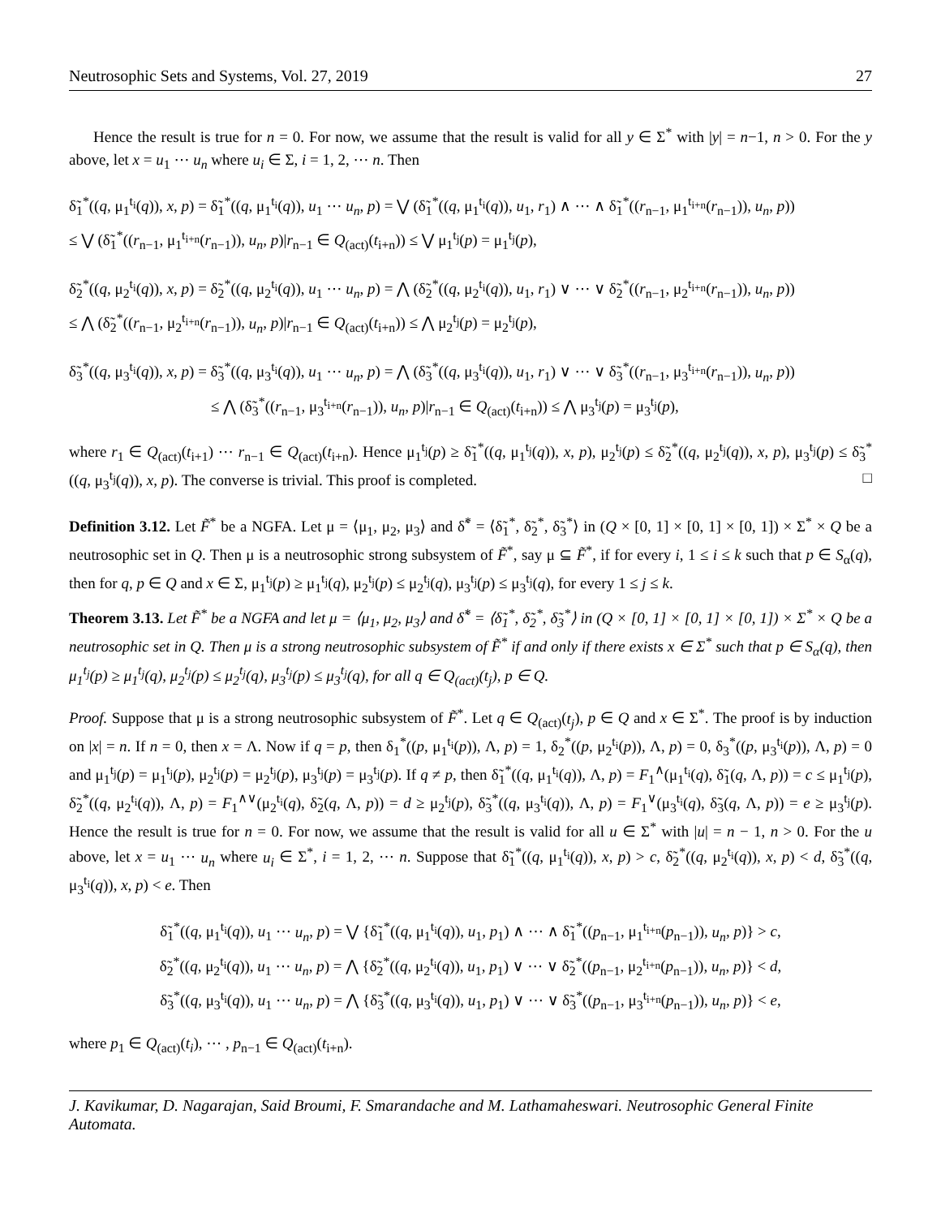Neutrosophic Sets and Systems, Vol. 27, 2019 27
Hence the result is true for n = 0. For now, we assume that the result is valid for all y ∈ Σ<sup>*</sup> with |y| = n−1, n > 0. For the y above, let x = u<sub>1</sub> ⋯ u<sub>n</sub> where u<sub>i</sub> ∈ Σ, i = 1, 2, ⋯ n. Then
δ̃<sub>1</sub><sup>*</sup>((q, μ<sub>1</sub><sup>t<sub>i</sub></sup>(q)), x, p) = δ̃<sub>1</sub><sup>*</sup>((q, μ<sub>1</sub><sup>t<sub>i</sub></sup>(q)), u<sub>1</sub> ⋯ u<sub>n</sub>, p) = ⋁ (δ̃<sub>1</sub><sup>*</sup>((q, μ<sub>1</sub><sup>t<sub>i</sub></sup>(q)), u<sub>1</sub>, r<sub>1</sub>) ∧ ⋯ ∧ δ̃<sub>1</sub><sup>*</sup>((r<sub>n−1</sub>, μ<sub>1</sub><sup>t<sub>i+n</sub></sup>(r<sub>n−1</sub>)), u<sub>n</sub>, p))
≤ ⋁ (δ̃<sub>1</sub><sup>*</sup>((r<sub>n−1</sub>, μ<sub>1</sub><sup>t<sub>i+n</sub></sup>(r<sub>n−1</sub>)), u<sub>n</sub>, p)|r<sub>n−1</sub> ∈ Q<sub>(act)</sub>(t<sub>i+n</sub>)) ≤ ⋁ μ<sub>1</sub><sup>t<sub>j</sub></sup>(p) = μ<sub>1</sub><sup>t<sub>j</sub></sup>(p),
δ̃<sub>2</sub><sup>*</sup>((q, μ<sub>2</sub><sup>t<sub>i</sub></sup>(q)), x, p) = δ̃<sub>2</sub><sup>*</sup>((q, μ<sub>2</sub><sup>t<sub>i</sub></sup>(q)), u<sub>1</sub> ⋯ u<sub>n</sub>, p) = ⋀ (δ̃<sub>2</sub><sup>*</sup>((q, μ<sub>2</sub><sup>t<sub>i</sub></sup>(q)), u<sub>1</sub>, r<sub>1</sub>) ∨ ⋯ ∨ δ̃<sub>2</sub><sup>*</sup>((r<sub>n−1</sub>, μ<sub>2</sub><sup>t<sub>i+n</sub></sup>(r<sub>n−1</sub>)), u<sub>n</sub>, p))
≤ ⋀ (δ̃<sub>2</sub><sup>*</sup>((r<sub>n−1</sub>, μ<sub>2</sub><sup>t<sub>i+n</sub></sup>(r<sub>n−1</sub>)), u<sub>n</sub>, p)|r<sub>n−1</sub> ∈ Q<sub>(act)</sub>(t<sub>i+n</sub>)) ≤ ⋀ μ<sub>2</sub><sup>t<sub>j</sub></sup>(p) = μ<sub>2</sub><sup>t<sub>j</sub></sup>(p),
δ̃<sub>3</sub><sup>*</sup>((q, μ<sub>3</sub><sup>t<sub>i</sub></sup>(q)), x, p) = δ̃<sub>3</sub><sup>*</sup>((q, μ<sub>3</sub><sup>t<sub>i</sub></sup>(q)), u<sub>1</sub> ⋯ u<sub>n</sub>, p) = ⋀ (δ̃<sub>3</sub><sup>*</sup>((q, μ<sub>3</sub><sup>t<sub>i</sub></sup>(q)), u<sub>1</sub>, r<sub>1</sub>) ∨ ⋯ ∨ δ̃<sub>3</sub><sup>*</sup>((r<sub>n−1</sub>, μ<sub>3</sub><sup>t<sub>i+n</sub></sup>(r<sub>n−1</sub>)), u<sub>n</sub>, p))
≤ ⋀ (δ̃<sub>3</sub><sup>*</sup>((r<sub>n−1</sub>, μ<sub>3</sub><sup>t<sub>i+n</sub></sup>(r<sub>n−1</sub>)), u<sub>n</sub>, p)|r<sub>n−1</sub> ∈ Q<sub>(act)</sub>(t<sub>i+n</sub>)) ≤ ⋀ μ<sub>3</sub><sup>t<sub>j</sub></sup>(p) = μ<sub>3</sub><sup>t<sub>j</sub></sup>(p),
where r<sub>1</sub> ∈ Q<sub>(act)</sub>(t<sub>i+1</sub>) ⋯ r<sub>n−1</sub> ∈ Q<sub>(act)</sub>(t<sub>i+n</sub>). Hence μ<sub>1</sub><sup>t<sub>j</sub></sup>(p) ≥ δ̃<sub>1</sub><sup>*</sup>((q, μ<sub>1</sub><sup>t<sub>j</sub></sup>(q)), x, p), μ<sub>2</sub><sup>t<sub>j</sub></sup>(p) ≤ δ̃<sub>2</sub><sup>*</sup>((q, μ<sub>2</sub><sup>t<sub>j</sub></sup>(q)), x, p), μ<sub>3</sub><sup>t<sub>j</sub></sup>(p) ≤ δ̃<sub>3</sub><sup>*</sup>((q, μ<sub>3</sub><sup>t<sub>j</sub></sup>(q)), x, p). The converse is trivial. This proof is completed. □
Definition 3.12. Let F̃<sup>*</sup> be a NGFA. Let μ = ⟨μ<sub>1</sub>, μ<sub>2</sub>, μ<sub>3</sub>⟩ and δ̃<sup>*</sup> = ⟨δ̃<sub>1</sub><sup>*</sup>, δ̃<sub>2</sub><sup>*</sup>, δ̃<sub>3</sub><sup>*</sup>⟩ in (Q × [0, 1] × [0, 1] × [0, 1]) × Σ<sup>*</sup> × Q be a neutrosophic set in Q. Then μ is a neutrosophic strong subsystem of F̃<sup>*</sup>, say μ ⊆ F̃<sup>*</sup>, if for every i, 1 ≤ i ≤ k such that p ∈ S<sub>α</sub>(q), then for q, p ∈ Q and x ∈ Σ, μ<sub>1</sub><sup>t<sub>j</sub></sup>(p) ≥ μ<sub>1</sub><sup>t<sub>j</sub></sup>(q), μ<sub>2</sub><sup>t<sub>j</sub></sup>(p) ≤ μ<sub>2</sub><sup>t<sub>j</sub></sup>(q), μ<sub>3</sub><sup>t<sub>j</sub></sup>(p) ≤ μ<sub>3</sub><sup>t<sub>j</sub></sup>(q), for every 1 ≤ j ≤ k.
Theorem 3.13. Let F̃<sup>*</sup> be a NGFA and let μ = ⟨μ<sub>1</sub>, μ<sub>2</sub>, μ<sub>3</sub>⟩ and δ̃<sup>*</sup> = ⟨δ̃<sub>1</sub><sup>*</sup>, δ̃<sub>2</sub><sup>*</sup>, δ̃<sub>3</sub><sup>*</sup>⟩ in (Q × [0, 1] × [0, 1] × [0, 1]) × Σ<sup>*</sup> × Q be a neutrosophic set in Q. Then μ is a strong neutrosophic subsystem of F̃<sup>*</sup> if and only if there exists x ∈ Σ<sup>*</sup> such that p ∈ S<sub>α</sub>(q), then μ<sub>1</sub><sup>t<sub>j</sub></sup>(p) ≥ μ<sub>1</sub><sup>t<sub>j</sub></sup>(q), μ<sub>2</sub><sup>t<sub>j</sub></sup>(p) ≤ μ<sub>2</sub><sup>t<sub>j</sub></sup>(q), μ<sub>3</sub><sup>t<sub>j</sub></sup>(p) ≤ μ<sub>3</sub><sup>t<sub>j</sub></sup>(q), for all q ∈ Q<sub>(act)</sub>(t<sub>j</sub>), p ∈ Q.
Proof. Suppose that μ is a strong neutrosophic subsystem of F̃<sup>*</sup>. Let q ∈ Q<sub>(act)</sub>(t<sub>j</sub>), p ∈ Q and x ∈ Σ<sup>*</sup>. The proof is by induction on |x| = n. If n = 0, then x = Λ. Now if q = p, then δ<sub>1</sub><sup>*</sup>((p, μ<sub>1</sub><sup>t<sub>i</sub></sup>(p)), Λ, p) = 1, δ<sub>2</sub><sup>*</sup>((p, μ<sub>2</sub><sup>t<sub>i</sub></sup>(p)), Λ, p) = 0, δ<sub>3</sub><sup>*</sup>((p, μ<sub>3</sub><sup>t<sub>i</sub></sup>(p)), Λ, p) = 0 and μ<sub>1</sub><sup>t<sub>j</sub></sup>(p) = μ<sub>1</sub><sup>t<sub>j</sub></sup>(p), μ<sub>2</sub><sup>t<sub>j</sub></sup>(p) = μ<sub>2</sub><sup>t<sub>j</sub></sup>(p), μ<sub>3</sub><sup>t<sub>j</sub></sup>(p) = μ<sub>3</sub><sup>t<sub>j</sub></sup>(p). If q ≠ p, then δ̃<sub>1</sub><sup>*</sup>((q, μ<sub>1</sub><sup>t<sub>i</sub></sup>(q)), Λ, p) = F<sub>1</sub><sup>∧</sup>(μ<sub>1</sub><sup>t<sub>i</sub></sup>(q), δ̃<sub>1</sub>(q, Λ, p)) = c ≤ μ<sub>1</sub><sup>t<sub>j</sub></sup>(p), δ̃<sub>2</sub><sup>*</sup>((q, μ<sub>2</sub><sup>t<sub>i</sub></sup>(q)), Λ, p) = F<sub>1</sub><sup>∧∨</sup>(μ<sub>2</sub><sup>t<sub>i</sub></sup>(q), δ̃<sub>2</sub>(q, Λ, p)) = d ≥ μ<sub>2</sub><sup>t<sub>j</sub></sup>(p), δ̃<sub>3</sub><sup>*</sup>((q, μ<sub>3</sub><sup>t<sub>i</sub></sup>(q)), Λ, p) = F<sub>1</sub><sup>∨</sup>(μ<sub>3</sub><sup>t<sub>i</sub></sup>(q), δ̃<sub>3</sub>(q, Λ, p)) = e ≥ μ<sub>3</sub><sup>t<sub>j</sub></sup>(p). Hence the result is true for n = 0. For now, we assume that the result is valid for all u ∈ Σ<sup>*</sup> with |u| = n − 1, n > 0. For the u above, let x = u<sub>1</sub> ⋯ u<sub>n</sub> where u<sub>i</sub> ∈ Σ<sup>*</sup>, i = 1, 2, ⋯ n. Suppose that δ̃<sub>1</sub><sup>*</sup>((q, μ<sub>1</sub><sup>t<sub>i</sub></sup>(q)), x, p) > c, δ̃<sub>2</sub><sup>*</sup>((q, μ<sub>2</sub><sup>t<sub>i</sub></sup>(q)), x, p) < d, δ̃<sub>3</sub><sup>*</sup>((q, μ<sub>3</sub><sup>t<sub>i</sub></sup>(q)), x, p) < e. Then
δ̃<sub>1</sub><sup>*</sup>((q, μ<sub>1</sub><sup>t<sub>i</sub></sup>(q)), u<sub>1</sub> ⋯ u<sub>n</sub>, p) = ⋁ {δ̃<sub>1</sub><sup>*</sup>((q, μ<sub>1</sub><sup>t<sub>i</sub></sup>(q)), u<sub>1</sub>, p<sub>1</sub>) ∧ ⋯ ∧ δ̃<sub>1</sub><sup>*</sup>((p<sub>n−1</sub>, μ<sub>1</sub><sup>t<sub>i+n</sub></sup>(p<sub>n−1</sub>)), u<sub>n</sub>, p)} > c,
δ̃<sub>2</sub><sup>*</sup>((q, μ<sub>2</sub><sup>t<sub>i</sub></sup>(q)), u<sub>1</sub> ⋯ u<sub>n</sub>, p) = ⋀ {δ̃<sub>2</sub><sup>*</sup>((q, μ<sub>2</sub><sup>t<sub>i</sub></sup>(q)), u<sub>1</sub>, p<sub>1</sub>) ∨ ⋯ ∨ δ̃<sub>2</sub><sup>*</sup>((p<sub>n−1</sub>, μ<sub>2</sub><sup>t<sub>i+n</sub></sup>(p<sub>n−1</sub>)), u<sub>n</sub>, p)} < d,
δ̃<sub>3</sub><sup>*</sup>((q, μ<sub>3</sub><sup>t<sub>i</sub></sup>(q)), u<sub>1</sub> ⋯ u<sub>n</sub>, p) = ⋀ {δ̃<sub>3</sub><sup>*</sup>((q, μ<sub>3</sub><sup>t<sub>i</sub></sup>(q)), u<sub>1</sub>, p<sub>1</sub>) ∨ ⋯ ∨ δ̃<sub>3</sub><sup>*</sup>((p<sub>n−1</sub>, μ<sub>3</sub><sup>t<sub>i+n</sub></sup>(p<sub>n−1</sub>)), u<sub>n</sub>, p)} < e,
where p<sub>1</sub> ∈ Q<sub>(act)</sub>(t<sub>i</sub>), ⋯ , p<sub>n−1</sub> ∈ Q<sub>(act)</sub>(t<sub>i+n</sub>).
J. Kavikumar, D. Nagarajan, Said Broumi, F. Smarandache and M. Lathamaheswari. Neutrosophic General Finite Automata.